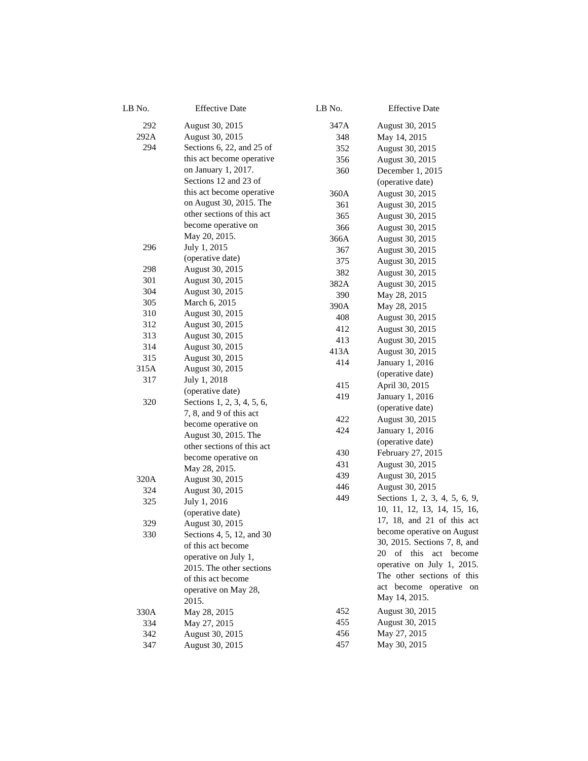| LB No. | Effective Date |
| --- | --- |
| 292 | August 30, 2015 |
| 292A | August 30, 2015 |
| 294 | Sections 6, 22, and 25 of this act become operative on January 1, 2017. Sections 12 and 23 of this act become operative on August 30, 2015. The other sections of this act become operative on May 20, 2015. |
| 296 | July 1, 2015 (operative date) |
| 298 | August 30, 2015 |
| 301 | August 30, 2015 |
| 304 | August 30, 2015 |
| 305 | March 6, 2015 |
| 310 | August 30, 2015 |
| 312 | August 30, 2015 |
| 313 | August 30, 2015 |
| 314 | August 30, 2015 |
| 315 | August 30, 2015 |
| 315A | August 30, 2015 |
| 317 | July 1, 2018 (operative date) |
| 320 | Sections 1, 2, 3, 4, 5, 6, 7, 8, and 9 of this act become operative on August 30, 2015. The other sections of this act become operative on May 28, 2015. |
| 320A | August 30, 2015 |
| 324 | August 30, 2015 |
| 325 | July 1, 2016 (operative date) |
| 329 | August 30, 2015 |
| 330 | Sections 4, 5, 12, and 30 of this act become operative on July 1, 2015. The other sections of this act become operative on May 28, 2015. |
| 330A | May 28, 2015 |
| 334 | May 27, 2015 |
| 342 | August 30, 2015 |
| 347 | August 30, 2015 |
| LB No. | Effective Date |
| --- | --- |
| 347A | August 30, 2015 |
| 348 | May 14, 2015 |
| 352 | August 30, 2015 |
| 356 | August 30, 2015 |
| 360 | December 1, 2015 (operative date) |
| 360A | August 30, 2015 |
| 361 | August 30, 2015 |
| 365 | August 30, 2015 |
| 366 | August 30, 2015 |
| 366A | August 30, 2015 |
| 367 | August 30, 2015 |
| 375 | August 30, 2015 |
| 382 | August 30, 2015 |
| 382A | August 30, 2015 |
| 390 | May 28, 2015 |
| 390A | May 28, 2015 |
| 408 | August 30, 2015 |
| 412 | August 30, 2015 |
| 413 | August 30, 2015 |
| 413A | August 30, 2015 |
| 414 | January 1, 2016 (operative date) |
| 415 | April 30, 2015 |
| 419 | January 1, 2016 (operative date) |
| 422 | August 30, 2015 |
| 424 | January 1, 2016 (operative date) |
| 430 | February 27, 2015 |
| 431 | August 30, 2015 |
| 439 | August 30, 2015 |
| 446 | August 30, 2015 |
| 449 | Sections 1, 2, 3, 4, 5, 6, 9, 10, 11, 12, 13, 14, 15, 16, 17, 18, and 21 of this act become operative on August 30, 2015. Sections 7, 8, and 20 of this act become operative on July 1, 2015. The other sections of this act become operative on May 14, 2015. |
| 452 | August 30, 2015 |
| 455 | August 30, 2015 |
| 456 | May 27, 2015 |
| 457 | May 30, 2015 |